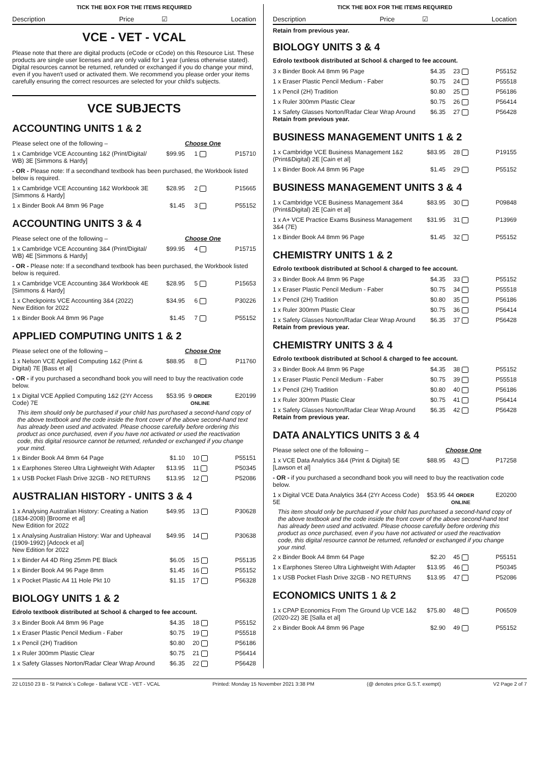TICK THE BOX FOR THE ITEMS REQUIRED
Description Price ☑ Location
VCE - VET - VCAL
Please note that there are digital products (eCode or cCode) on this Resource List. These products are single user licenses and are only valid for 1 year (unless otherwise stated). Digital resources cannot be returned, refunded or exchanged if you do change your mind, even if you haven't used or activated them. We recommend you please order your items carefully ensuring the correct resources are selected for your child's subjects.
VCE SUBJECTS
ACCOUNTING UNITS 1 & 2
| Please select one of the following – | | Choose One | |
| 1 x Cambridge VCE Accounting 1&2 (Print/Digital/ WB) 3E [Simmons & Hardy] | $99.95 | 1 | P15710 |
| - OR - Please note: If a secondhand textbook has been purchased, the Workbook listed below is required. | | | |
| 1 x Cambridge VCE Accounting 1&2 Workbook 3E [Simmons & Hardy] | $28.95 | 2 | P15665 |
| 1 x Binder Book A4 8mm 96 Page | $1.45 | 3 | P55152 |
ACCOUNTING UNITS 3 & 4
| Please select one of the following – | | Choose One | |
| 1 x Cambridge VCE Accounting 3&4 (Print/Digital/ WB) 4E [Simmons & Hardy] | $99.95 | 4 | P15715 |
| - OR - Please note: If a secondhand textbook has been purchased, the Workbook listed below is required. | | | |
| 1 x Cambridge VCE Accounting 3&4 Workbook 4E [Simmons & Hardy] | $28.95 | 5 | P15653 |
| 1 x Checkpoints VCE Accounting 3&4 (2022) New Edition for 2022 | $34.95 | 6 | P30226 |
| 1 x Binder Book A4 8mm 96 Page | $1.45 | 7 | P55152 |
APPLIED COMPUTING UNITS 1 & 2
| Please select one of the following – | | Choose One | |
| 1 x Nelson VCE Applied Computing 1&2 (Print & Digital) 7E [Bass et al] | $88.95 | 8 | P11760 |
| - OR - if you purchased a secondhand book you will need to buy the reactivation code below. | | | |
| 1 x Digital VCE Applied Computing 1&2 (2Yr Access Code) 7E | $53.95 | 9 ORDER ONLINE | E20199 |
| This item should only be purchased if your child has purchased a second-hand copy of the above textbook and the code inside the front cover of the above second-hand text has already been used and activated. Please choose carefully before ordering this product as once purchased, even if you have not activated or used the reactivation code, this digital resource cannot be returned, refunded or exchanged if you change your mind. | | | |
| 1 x Binder Book A4 8mm 64 Page | $1.10 | 10 | P55151 |
| 1 x Earphones Stereo Ultra Lightweight With Adapter | $13.95 | 11 | P50345 |
| 1 x USB Pocket Flash Drive 32GB - NO RETURNS | $13.95 | 12 | P52086 |
AUSTRALIAN HISTORY - UNITS 3 & 4
| 1 x Analysing Australian History: Creating a Nation (1834-2008) [Broome et al] New Edition for 2022 | $49.95 | 13 | P30628 |
| 1 x Analysing Australian History: War and Upheaval (1909-1992) [Adcock et al] New Edition for 2022 | $49.95 | 14 | P30638 |
| 1 x Binder A4 4D Ring 25mm PE Black | $6.05 | 15 | P55135 |
| 1 x Binder Book A4 96 Page 8mm | $1.45 | 16 | P55152 |
| 1 x Pocket Plastic A4 11 Hole Pkt 10 | $1.15 | 17 | P56328 |
BIOLOGY UNITS 1 & 2
Edrolo textbook distributed at School & charged to fee account.
| 3 x Binder Book A4 8mm 96 Page | $4.35 | 18 | P55152 |
| 1 x Eraser Plastic Pencil Medium - Faber | $0.75 | 19 | P55518 |
| 1 x Pencil (2H) Tradition | $0.80 | 20 | P56186 |
| 1 x Ruler 300mm Plastic Clear | $0.75 | 21 | P56414 |
| 1 x Safety Glasses Norton/Radar Clear Wrap Around | $6.35 | 22 | P56428 |
TICK THE BOX FOR THE ITEMS REQUIRED
Description Price ☑ Location
Retain from previous year.
BIOLOGY UNITS 3 & 4
Edrolo textbook distributed at School & charged to fee account.
| 3 x Binder Book A4 8mm 96 Page | $4.35 | 23 | P55152 |
| 1 x Eraser Plastic Pencil Medium - Faber | $0.75 | 24 | P55518 |
| 1 x Pencil (2H) Tradition | $0.80 | 25 | P56186 |
| 1 x Ruler 300mm Plastic Clear | $0.75 | 26 | P56414 |
| 1 x Safety Glasses Norton/Radar Clear Wrap Around Retain from previous year. | $6.35 | 27 | P56428 |
BUSINESS MANAGEMENT UNITS 1 & 2
| 1 x Cambridge VCE Business Management 1&2 (Print&Digital) 2E [Cain et al] | $83.95 | 28 | P19155 |
| 1 x Binder Book A4 8mm 96 Page | $1.45 | 29 | P55152 |
BUSINESS MANAGEMENT UNITS 3 & 4
| 1 x Cambridge VCE Business Management 3&4 (Print&Digital) 2E [Cain et al] | $83.95 | 30 | P09848 |
| 1 x A+ VCE Practice Exams Business Management 3&4 (7E) | $31.95 | 31 | P13969 |
| 1 x Binder Book A4 8mm 96 Page | $1.45 | 32 | P55152 |
CHEMISTRY UNITS 1 & 2
Edrolo textbook distributed at School & charged to fee account.
| 3 x Binder Book A4 8mm 96 Page | $4.35 | 33 | P55152 |
| 1 x Eraser Plastic Pencil Medium - Faber | $0.75 | 34 | P55518 |
| 1 x Pencil (2H) Tradition | $0.80 | 35 | P56186 |
| 1 x Ruler 300mm Plastic Clear | $0.75 | 36 | P56414 |
| 1 x Safety Glasses Norton/Radar Clear Wrap Around Retain from previous year. | $6.35 | 37 | P56428 |
CHEMISTRY UNITS 3 & 4
Edrolo textbook distributed at School & charged to fee account.
| 3 x Binder Book A4 8mm 96 Page | $4.35 | 38 | P55152 |
| 1 x Eraser Plastic Pencil Medium - Faber | $0.75 | 39 | P55518 |
| 1 x Pencil (2H) Tradition | $0.80 | 40 | P56186 |
| 1 x Ruler 300mm Plastic Clear | $0.75 | 41 | P56414 |
| 1 x Safety Glasses Norton/Radar Clear Wrap Around Retain from previous year. | $6.35 | 42 | P56428 |
DATA ANALYTICS UNITS 3 & 4
| Please select one of the following – | | Choose One | |
| 1 x VCE Data Analytics 3&4 (Print & Digital) 5E [Lawson et al] | $88.95 | 43 | P17258 |
| - OR - if you purchased a secondhand book you will need to buy the reactivation code below. | | | |
| 1 x Digital VCE Data Analytics 3&4 (2Yr Access Code) 5E | $53.95 | 44 ORDER ONLINE | E20200 |
| This item should only be purchased if your child has purchased a second-hand copy of the above textbook and the code inside the front cover of the above second-hand text has already been used and activated. Please choose carefully before ordering this product as once purchased, even if you have not activated or used the reactivation code, this digital resource cannot be returned, refunded or exchanged if you change your mind. | | | |
| 2 x Binder Book A4 8mm 64 Page | $2.20 | 45 | P55151 |
| 1 x Earphones Stereo Ultra Lightweight With Adapter | $13.95 | 46 | P50345 |
| 1 x USB Pocket Flash Drive 32GB - NO RETURNS | $13.95 | 47 | P52086 |
ECONOMICS UNITS 1 & 2
| 1 x CPAP Economics From The Ground Up VCE 1&2 (2020-22) 3E [Salla et al] | $75.80 | 48 | P06509 |
| 2 x Binder Book A4 8mm 96 Page | $2.90 | 49 | P55152 |
22 L0150 23 B - St Patrick`s College - Ballarat VCE - VET - VCAL Printed: Monday 15 November 2021 3:38 PM (@ denotes price G.S.T. exempt) V2 Page 2 of 7